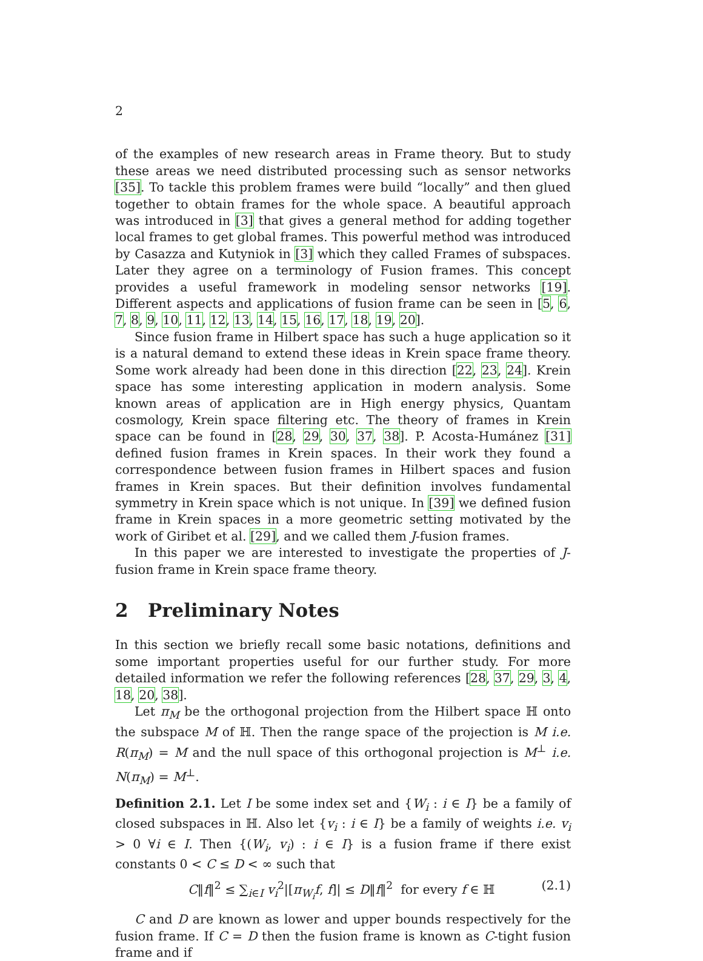2
of the examples of new research areas in Frame theory. But to study these areas we need distributed processing such as sensor networks [35]. To tackle this problem frames were build “locally” and then glued together to obtain frames for the whole space. A beautiful approach was introduced in [3] that gives a general method for adding together local frames to get global frames. This powerful method was introduced by Casazza and Kutyniok in [3] which they called Frames of subspaces. Later they agree on a terminology of Fusion frames. This concept provides a useful framework in modeling sensor networks [19]. Different aspects and applications of fusion frame can be seen in [5, 6, 7, 8, 9, 10, 11, 12, 13, 14, 15, 16, 17, 18, 19, 20].
Since fusion frame in Hilbert space has such a huge application so it is a natural demand to extend these ideas in Krein space frame theory. Some work already had been done in this direction [22, 23, 24]. Krein space has some interesting application in modern analysis. Some known areas of application are in High energy physics, Quantam cosmology, Krein space filtering etc. The theory of frames in Krein space can be found in [28, 29, 30, 37, 38]. P. Acosta-Humánez [31] defined fusion frames in Krein spaces. In their work they found a correspondence between fusion frames in Hilbert spaces and fusion frames in Krein spaces. But their definition involves fundamental symmetry in Krein space which is not unique. In [39] we defined fusion frame in Krein spaces in a more geometric setting motivated by the work of Giribet et al. [29], and we called them J-fusion frames.
In this paper we are interested to investigate the properties of J-fusion frame in Krein space frame theory.
2 Preliminary Notes
In this section we briefly recall some basic notations, definitions and some important properties useful for our further study. For more detailed information we refer the following references [28, 37, 29, 3, 4, 18, 20, 38].
Let π<sub>M</sub> be the orthogonal projection from the Hilbert space ℍ onto the subspace M of ℍ. Then the range space of the projection is M i.e. R(π<sub>M</sub>) = M and the null space of this orthogonal projection is M<sup>⊥</sup> i.e. N(π<sub>M</sub>) = M<sup>⊥</sup>.
Definition 2.1. Let I be some index set and {W<sub>i</sub> : i ∈ I} be a family of closed subspaces in ℍ. Also let {v<sub>i</sub> : i ∈ I} be a family of weights i.e. v<sub>i</sub> > 0 ∀i ∈ I. Then {(W<sub>i</sub>, v<sub>i</sub>) : i ∈ I} is a fusion frame if there exist constants 0 < C ≤ D < ∞ such that
C‖f‖<sup>2</sup> ≤ ∑<sub>i∈I</sub> v<sub>i</sub><sup>2</sup>|[π<sub>W<sub>i</sub></sub>f, f]| ≤ D‖f‖<sup>2</sup> for every f ∈ ℍ (2.1)
C and D are known as lower and upper bounds respectively for the fusion frame. If C = D then the fusion frame is known as C-tight fusion frame and if